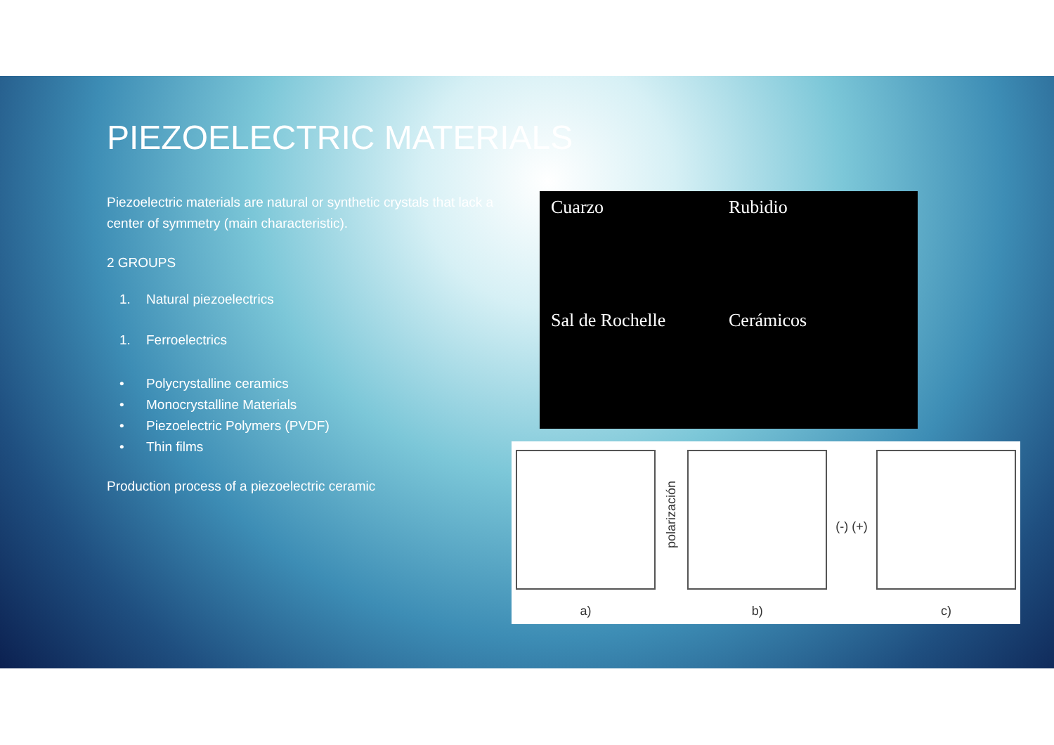PIEZOELECTRIC MATERIALS
Piezoelectric materials are natural or synthetic crystals that lack a center of symmetry (main characteristic).
2 GROUPS
1. Natural piezoelectrics
1. Ferroelectrics
• Polycrystalline ceramics
• Monocrystalline Materials
• Piezoelectric Polymers (PVDF)
• Thin films
Production process of a piezoelectric ceramic
Cuarzo
Rubidio
Sal de Rochelle
Cerámicos
a)
polarización
b)
(-) (+)
c)